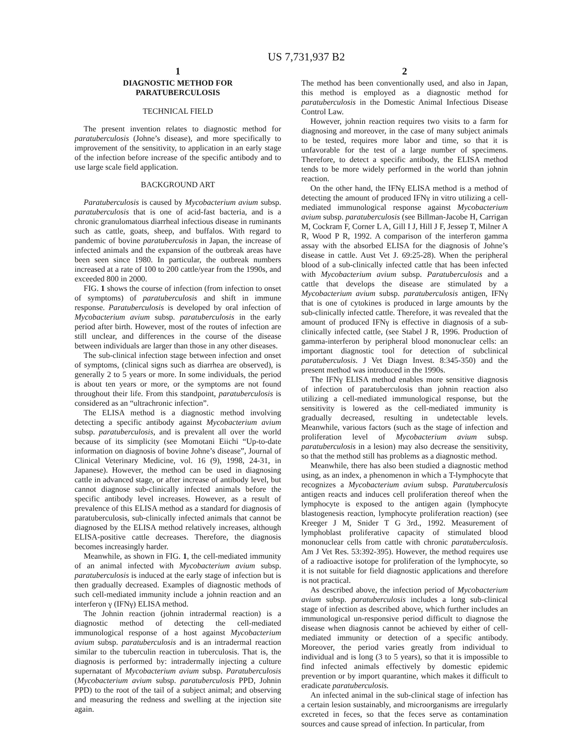US 7,731,937 B2
1
DIAGNOSTIC METHOD FOR
PARATUBERCULOSIS
TECHNICAL FIELD
The present invention relates to diagnostic method for paratuberculosis (Johne’s disease), and more specifically to improvement of the sensitivity, to application in an early stage of the infection before increase of the specific antibody and to use large scale field application.
BACKGROUND ART
Paratuberculosis is caused by Mycobacterium avium subsp. paratuberculosis that is one of acid-fast bacteria, and is a chronic granulomatous diarrheal infectious disease in ruminants such as cattle, goats, sheep, and buffalos. With regard to pandemic of bovine paratuberculosis in Japan, the increase of infected animals and the expansion of the outbreak areas have been seen since 1980. In particular, the outbreak numbers increased at a rate of 100 to 200 cattle/year from the 1990s, and exceeded 800 in 2000.
FIG. 1 shows the course of infection (from infection to onset of symptoms) of paratuberculosis and shift in immune response. Paratuberculosis is developed by oral infection of Mycobacterium avium subsp. paratuberculosis in the early period after birth. However, most of the routes of infection are still unclear, and differences in the course of the disease between individuals are larger than those in any other diseases.
The sub-clinical infection stage between infection and onset of symptoms, (clinical signs such as diarrhea are observed), is generally 2 to 5 years or more. In some individuals, the period is about ten years or more, or the symptoms are not found throughout their life. From this standpoint, paratuberculosis is considered as an “ultrachronic infection”.
The ELISA method is a diagnostic method involving detecting a specific antibody against Mycobacterium avium subsp. paratuberculosis, and is prevalent all over the world because of its simplicity (see Momotani Eiichi “Up-to-date information on diagnosis of bovine Johne’s disease”, Journal of Clinical Veterinary Medicine, vol. 16 (9), 1998, 24-31, in Japanese). However, the method can be used in diagnosing cattle in advanced stage, or after increase of antibody level, but cannot diagnose sub-clinically infected animals before the specific antibody level increases. However, as a result of prevalence of this ELISA method as a standard for diagnosis of paratuberculosis, sub-clinically infected animals that cannot be diagnosed by the ELISA method relatively increases, although ELISA-positive cattle decreases. Therefore, the diagnosis becomes increasingly harder.
Meanwhile, as shown in FIG. 1, the cell-mediated immunity of an animal infected with Mycobacterium avium subsp. paratuberculosis is induced at the early stage of infection but is then gradually decreased. Examples of diagnostic methods of such cell-mediated immunity include a johnin reaction and an interferon γ (IFNγ) ELISA method.
The Johnin reaction (johnin intradermal reaction) is a diagnostic method of detecting the cell-mediated immunological response of a host against Mycobacterium avium subsp. paratuberculosis and is an intradermal reaction similar to the tuberculin reaction in tuberculosis. That is, the diagnosis is performed by: intradermally injecting a culture supernatant of Mycobacterium avium subsp. Paratuberculosis (Mycobacterium avium subsp. paratuberculosis PPD, Johnin PPD) to the root of the tail of a subject animal; and observing and measuring the redness and swelling at the injection site again.
2
The method has been conventionally used, and also in Japan, this method is employed as a diagnostic method for paratuberculosis in the Domestic Animal Infectious Disease Control Law.
However, johnin reaction requires two visits to a farm for diagnosing and moreover, in the case of many subject animals to be tested, requires more labor and time, so that it is unfavorable for the test of a large number of specimens. Therefore, to detect a specific antibody, the ELISA method tends to be more widely performed in the world than johnin reaction.
On the other hand, the IFNγ ELISA method is a method of detecting the amount of produced IFNγ in vitro utilizing a cell-mediated immunological response against Mycobacterium avium subsp. paratuberculosis (see Billman-Jacobe H, Carrigan M, Cockram F, Corner L A, Gill I J, Hill J F, Jessep T, Milner A R, Wood P R, 1992. A comparison of the interferon gamma assay with the absorbed ELISA for the diagnosis of Johne’s disease in cattle. Aust Vet J. 69:25-28). When the peripheral blood of a sub-clinically infected cattle that has been infected with Mycobacterium avium subsp. Paratuberculosis and a cattle that develops the disease are stimulated by a Mycobacterium avium subsp. paratuberculosis antigen, IFNγ that is one of cytokines is produced in large amounts by the sub-clinically infected cattle. Therefore, it was revealed that the amount of produced IFNγ is effective in diagnosis of a sub-clinically infected cattle, (see Stabel J R, 1996. Production of gamma-interferon by peripheral blood mononuclear cells: an important diagnostic tool for detection of subclinical paratuberculosis. J Vet Diagn Invest. 8:345-350) and the present method was introduced in the 1990s.
The IFNγ ELISA method enables more sensitive diagnosis of infection of paratuberculosis than johnin reaction also utilizing a cell-mediated immunological response, but the sensitivity is lowered as the cell-mediated immunity is gradually decreased, resulting in undetectable levels. Meanwhile, various factors (such as the stage of infection and proliferation level of Mycobacterium avium subsp. paratuberculosis in a lesion) may also decrease the sensitivity, so that the method still has problems as a diagnostic method.
Meanwhile, there has also been studied a diagnostic method using, as an index, a phenomenon in which a T-lymphocyte that recognizes a Mycobacterium avium subsp. Paratuberculosis antigen reacts and induces cell proliferation thereof when the lymphocyte is exposed to the antigen again (lymphocyte blastogenesis reaction, lymphocyte proliferation reaction) (see Kreeger J M, Snider T G 3rd., 1992. Measurement of lymphoblast proliferative capacity of stimulated blood mononuclear cells from cattle with chronic paratuberculosis. Am J Vet Res. 53:392-395). However, the method requires use of a radioactive isotope for proliferation of the lymphocyte, so it is not suitable for field diagnostic applications and therefore is not practical.
As described above, the infection period of Mycobacterium avium subsp. paratuberculosis includes a long sub-clinical stage of infection as described above, which further includes an immunological un-responsive period difficult to diagnose the disease when diagnosis cannot be achieved by either of cell-mediated immunity or detection of a specific antibody. Moreover, the period varies greatly from individual to individual and is long (3 to 5 years), so that it is impossible to find infected animals effectively by domestic epidemic prevention or by import quarantine, which makes it difficult to eradicate paratuberculosis.
An infected animal in the sub-clinical stage of infection has a certain lesion sustainably, and microorganisms are irregularly excreted in feces, so that the feces serve as contamination sources and cause spread of infection. In particular, from